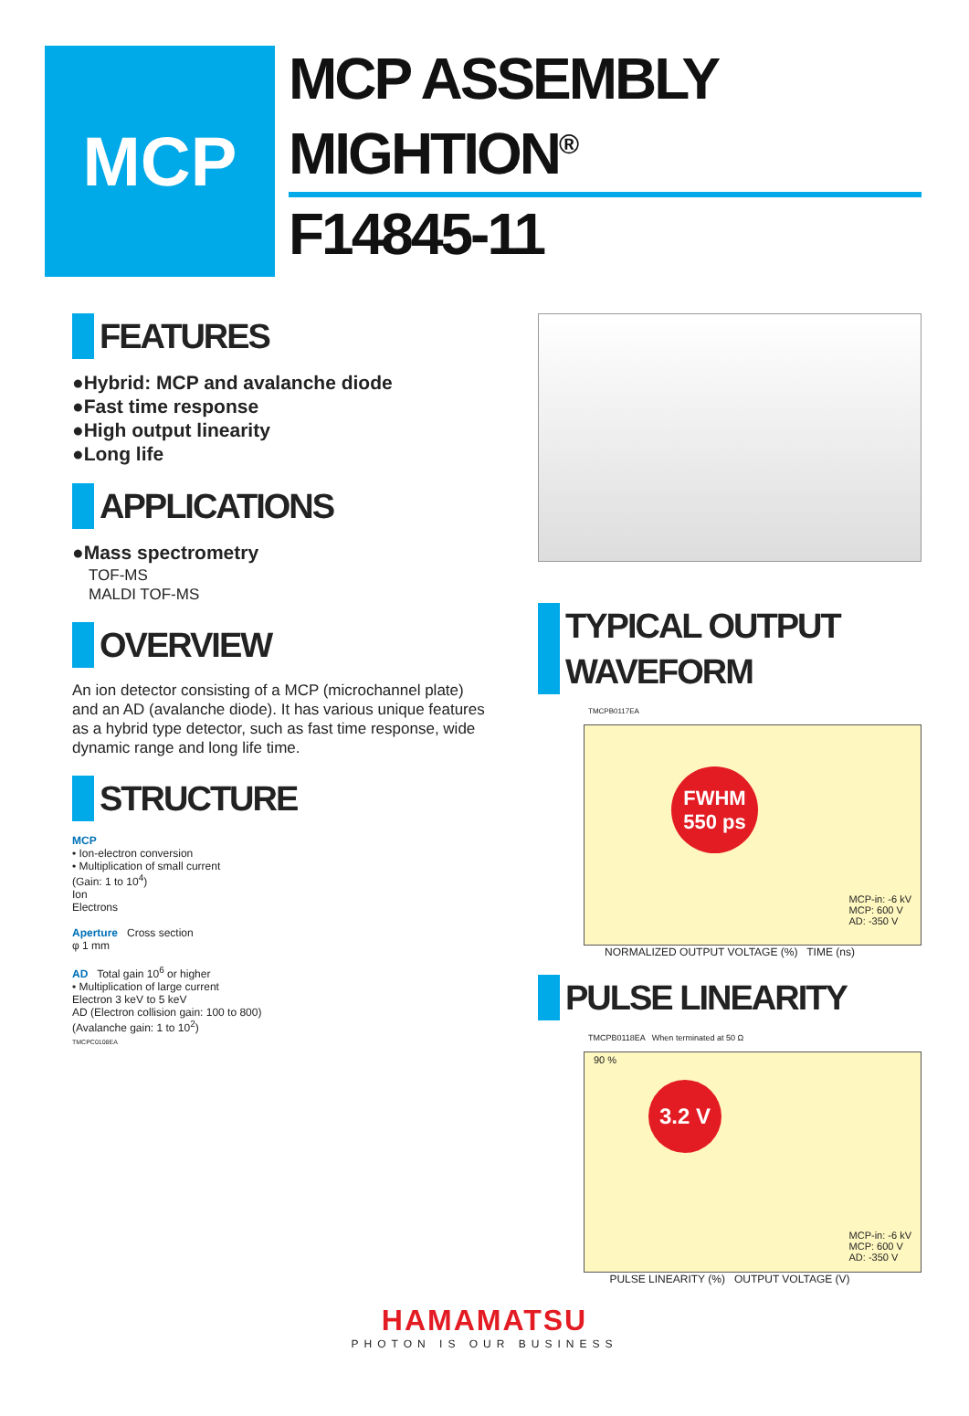MCP
MCP ASSEMBLY
MIGHTION<sup>®</sup>
F14845-11
FEATURES
●Hybrid: MCP and avalanche diode
●Fast time response
●High output linearity
●Long life
APPLICATIONS
●Mass spectrometry
TOF-MS
MALDI TOF-MS
OVERVIEW
An ion detector consisting of a MCP (microchannel plate) and an AD (avalanche diode). It has various unique features as a hybrid type detector, such as fast time response, wide dynamic range and long life time.
STRUCTURE
MCP
• Ion-electron conversion
• Multiplication of small current
(Gain: 1 to 10<sup>4</sup>)
Ion
Electrons
Aperture Cross section
φ 1 mm
AD Total gain 10<sup>6</sup> or higher
• Multiplication of large current
Electron 3 keV to 5 keV
AD (Electron collision gain: 100 to 800)
(Avalanche gain: 1 to 10<sup>2</sup>)
TMCPC0108EA
TYPICAL OUTPUT WAVEFORM
TMCPB0117EA
FWHM
550 ps
MCP-in: -6 kV
MCP: 600 V
AD: -350 V
NORMALIZED OUTPUT VOLTAGE (%) TIME (ns)
PULSE LINEARITY
TMCPB0118EA When terminated at 50 Ω
3.2 V
90 %
MCP-in: -6 kV
MCP: 600 V
AD: -350 V
PULSE LINEARITY (%) OUTPUT VOLTAGE (V)
HAMAMATSU
PHOTON IS OUR BUSINESS